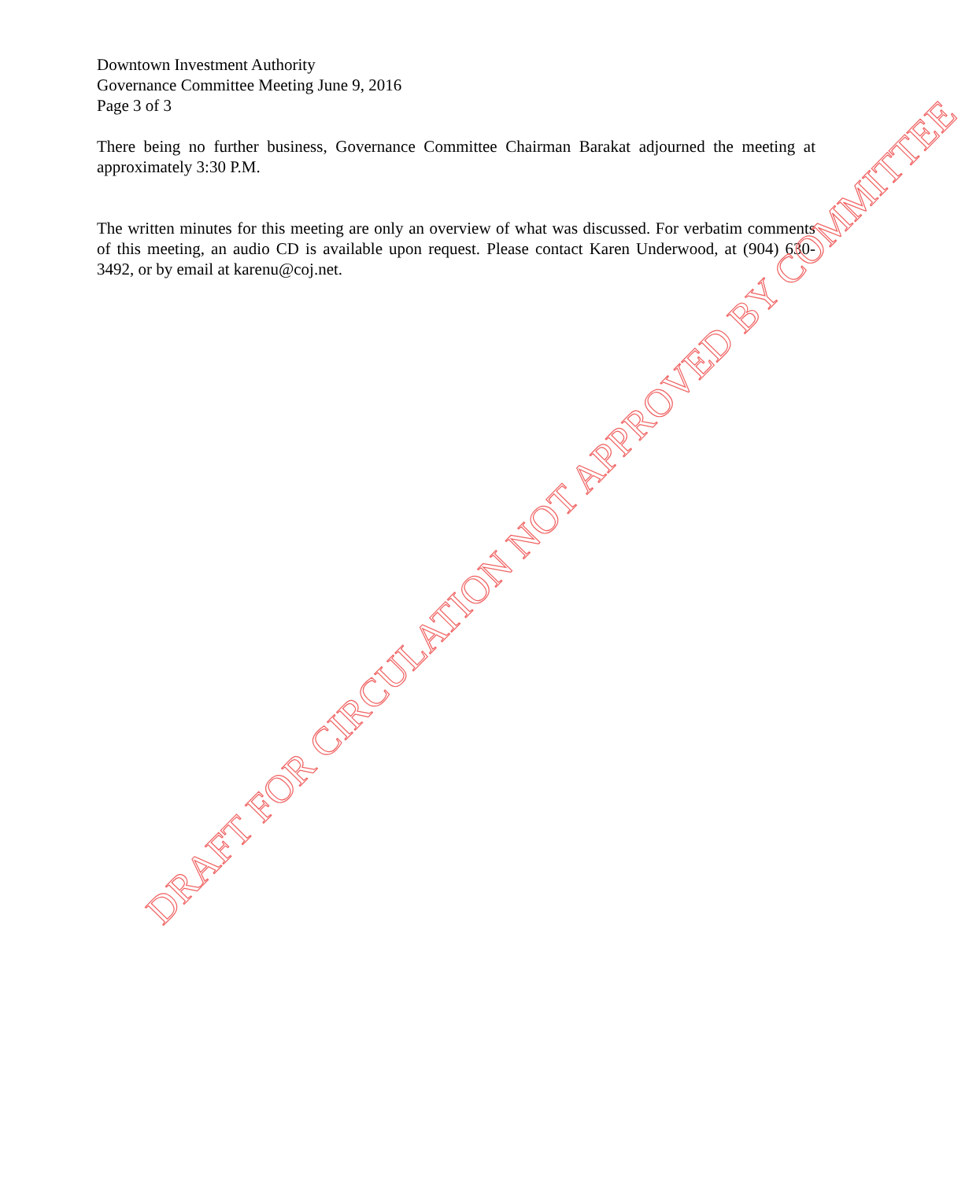Downtown Investment Authority
Governance Committee Meeting June 9, 2016
Page 3 of 3
There being no further business, Governance Committee Chairman Barakat adjourned the meeting at approximately 3:30 P.M.
The written minutes for this meeting are only an overview of what was discussed. For verbatim comments of this meeting, an audio CD is available upon request. Please contact Karen Underwood, at (904) 630-3492, or by email at karenu@coj.net.
DRAFT FOR CIRCULATION NOT APPROVED BY COMMITTEE